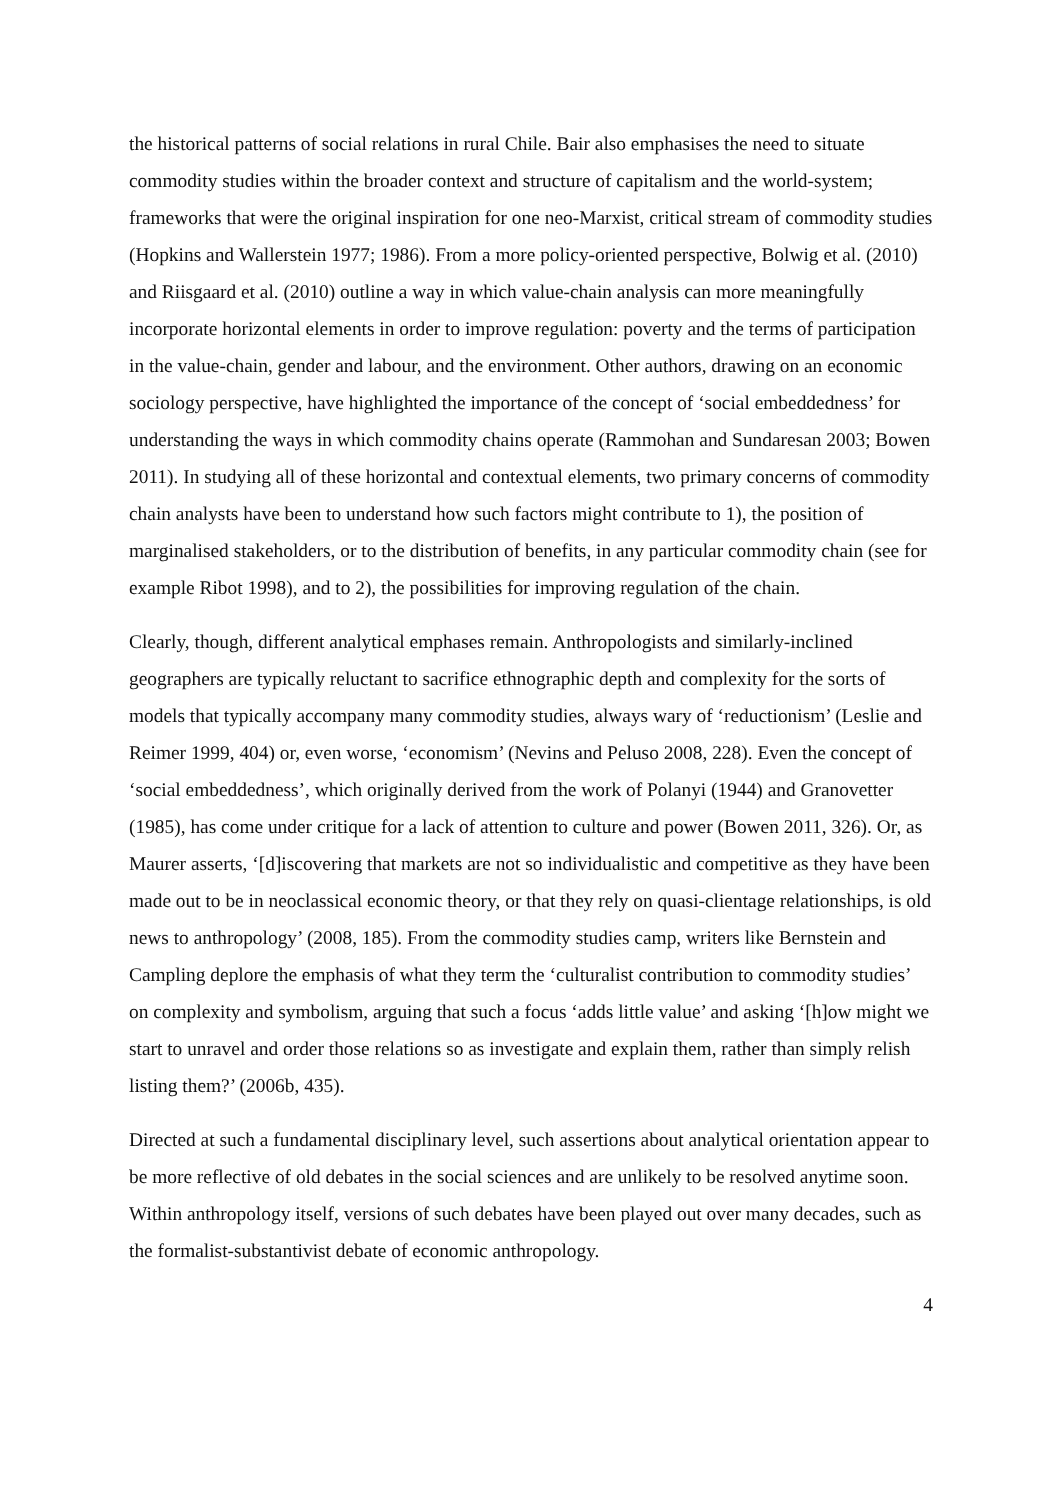the historical patterns of social relations in rural Chile. Bair also emphasises the need to situate commodity studies within the broader context and structure of capitalism and the world-system; frameworks that were the original inspiration for one neo-Marxist, critical stream of commodity studies (Hopkins and Wallerstein 1977; 1986). From a more policy-oriented perspective, Bolwig et al. (2010) and Riisgaard et al. (2010) outline a way in which value-chain analysis can more meaningfully incorporate horizontal elements in order to improve regulation: poverty and the terms of participation in the value-chain, gender and labour, and the environment. Other authors, drawing on an economic sociology perspective, have highlighted the importance of the concept of ‘social embeddedness’ for understanding the ways in which commodity chains operate (Rammohan and Sundaresan 2003; Bowen 2011). In studying all of these horizontal and contextual elements, two primary concerns of commodity chain analysts have been to understand how such factors might contribute to 1), the position of marginalised stakeholders, or to the distribution of benefits, in any particular commodity chain (see for example Ribot 1998), and to 2), the possibilities for improving regulation of the chain.
Clearly, though, different analytical emphases remain. Anthropologists and similarly-inclined geographers are typically reluctant to sacrifice ethnographic depth and complexity for the sorts of models that typically accompany many commodity studies, always wary of ‘reductionism’ (Leslie and Reimer 1999, 404) or, even worse, ‘economism’ (Nevins and Peluso 2008, 228). Even the concept of ‘social embeddedness’, which originally derived from the work of Polanyi (1944) and Granovetter (1985), has come under critique for a lack of attention to culture and power (Bowen 2011, 326). Or, as Maurer asserts, ‘[d]iscovering that markets are not so individualistic and competitive as they have been made out to be in neoclassical economic theory, or that they rely on quasi-clientage relationships, is old news to anthropology’ (2008, 185). From the commodity studies camp, writers like Bernstein and Campling deplore the emphasis of what they term the ‘culturalist contribution to commodity studies’ on complexity and symbolism, arguing that such a focus ‘adds little value’ and asking ‘[h]ow might we start to unravel and order those relations so as investigate and explain them, rather than simply relish listing them?’ (2006b, 435).
Directed at such a fundamental disciplinary level, such assertions about analytical orientation appear to be more reflective of old debates in the social sciences and are unlikely to be resolved anytime soon. Within anthropology itself, versions of such debates have been played out over many decades, such as the formalist-substantivist debate of economic anthropology.
4